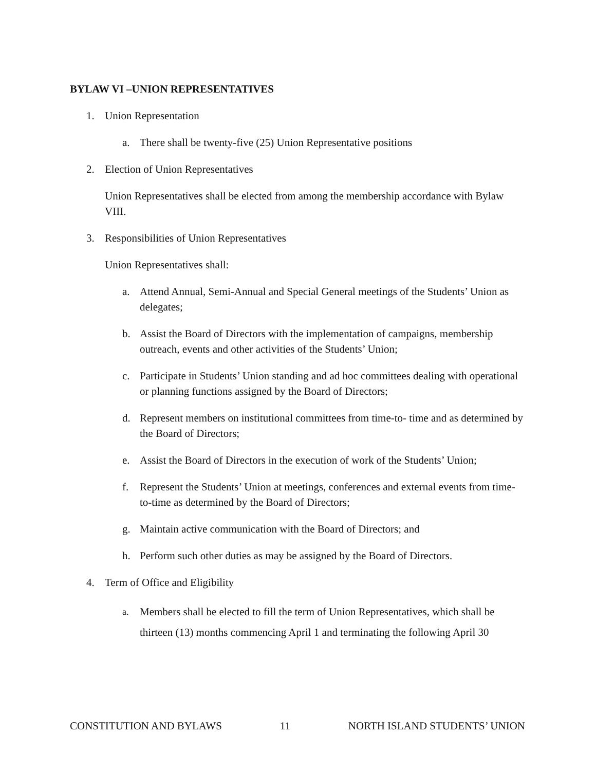BYLAW VI –UNION REPRESENTATIVES
1. Union Representation
a. There shall be twenty-five (25) Union Representative positions
2. Election of Union Representatives
Union Representatives shall be elected from among the membership accordance with Bylaw VIII.
3. Responsibilities of Union Representatives
Union Representatives shall:
a. Attend Annual, Semi-Annual and Special General meetings of the Students’ Union as delegates;
b. Assist the Board of Directors with the implementation of campaigns, membership outreach, events and other activities of the Students’ Union;
c. Participate in Students’ Union standing and ad hoc committees dealing with operational or planning functions assigned by the Board of Directors;
d. Represent members on institutional committees from time-to- time and as determined by the Board of Directors;
e. Assist the Board of Directors in the execution of work of the Students’ Union;
f. Represent the Students’ Union at meetings, conferences and external events from time- to-time as determined by the Board of Directors;
g. Maintain active communication with the Board of Directors; and
h. Perform such other duties as may be assigned by the Board of Directors.
4. Term of Office and Eligibility
a. Members shall be elected to fill the term of Union Representatives, which shall be thirteen (13) months commencing April 1 and terminating the following April 30
CONSTITUTION AND BYLAWS 11 NORTH ISLAND STUDENTS’ UNION